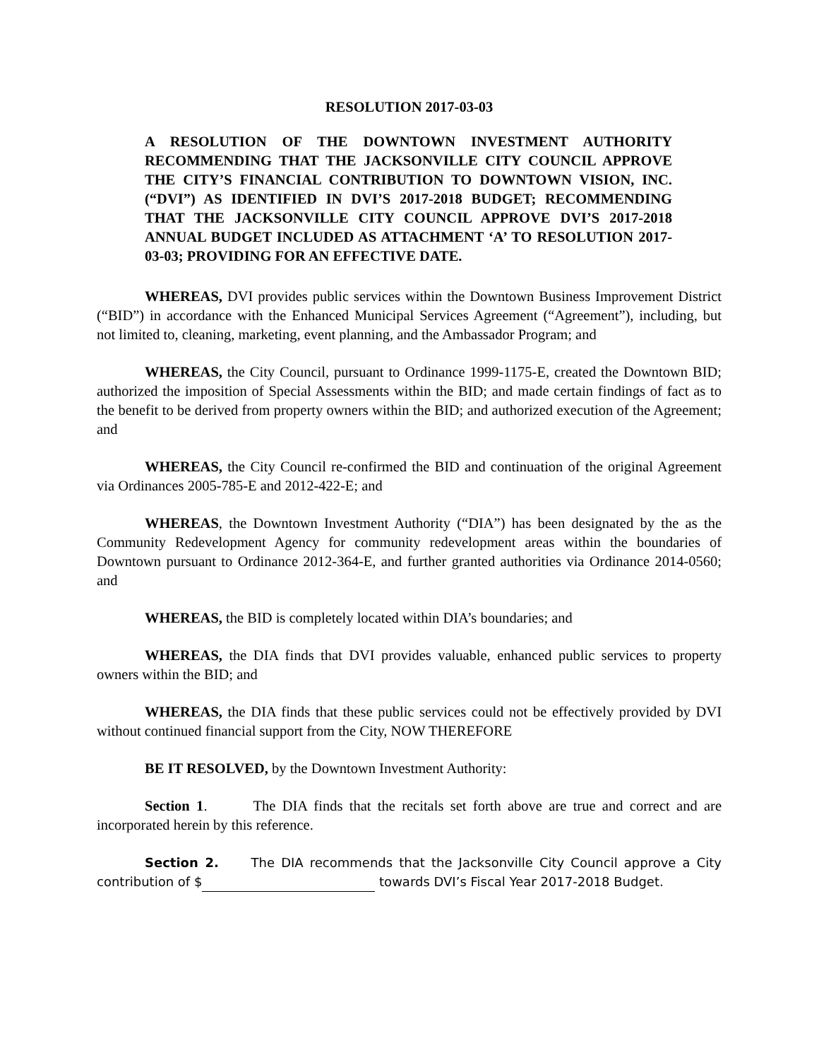RESOLUTION 2017-03-03
A RESOLUTION OF THE DOWNTOWN INVESTMENT AUTHORITY RECOMMENDING THAT THE JACKSONVILLE CITY COUNCIL APPROVE THE CITY’S FINANCIAL CONTRIBUTION TO DOWNTOWN VISION, INC. (“DVI”) AS IDENTIFIED IN DVI’S 2017-2018 BUDGET; RECOMMENDING THAT THE JACKSONVILLE CITY COUNCIL APPROVE DVI’S 2017-2018 ANNUAL BUDGET INCLUDED AS ATTACHMENT ‘A’ TO RESOLUTION 2017-03-03; PROVIDING FOR AN EFFECTIVE DATE.
WHEREAS, DVI provides public services within the Downtown Business Improvement District (“BID”) in accordance with the Enhanced Municipal Services Agreement (“Agreement”), including, but not limited to, cleaning, marketing, event planning, and the Ambassador Program; and
WHEREAS, the City Council, pursuant to Ordinance 1999-1175-E, created the Downtown BID; authorized the imposition of Special Assessments within the BID; and made certain findings of fact as to the benefit to be derived from property owners within the BID; and authorized execution of the Agreement; and
WHEREAS, the City Council re-confirmed the BID and continuation of the original Agreement via Ordinances 2005-785-E and 2012-422-E; and
WHEREAS, the Downtown Investment Authority (“DIA”) has been designated by the as the Community Redevelopment Agency for community redevelopment areas within the boundaries of Downtown pursuant to Ordinance 2012-364-E, and further granted authorities via Ordinance 2014-0560; and
WHEREAS, the BID is completely located within DIA’s boundaries; and
WHEREAS, the DIA finds that DVI provides valuable, enhanced public services to property owners within the BID; and
WHEREAS, the DIA finds that these public services could not be effectively provided by DVI without continued financial support from the City, NOW THEREFORE
BE IT RESOLVED, by the Downtown Investment Authority:
Section 1. The DIA finds that the recitals set forth above are true and correct and are incorporated herein by this reference.
Section 2. The DIA recommends that the Jacksonville City Council approve a City contribution of $ towards DVI’s Fiscal Year 2017-2018 Budget.